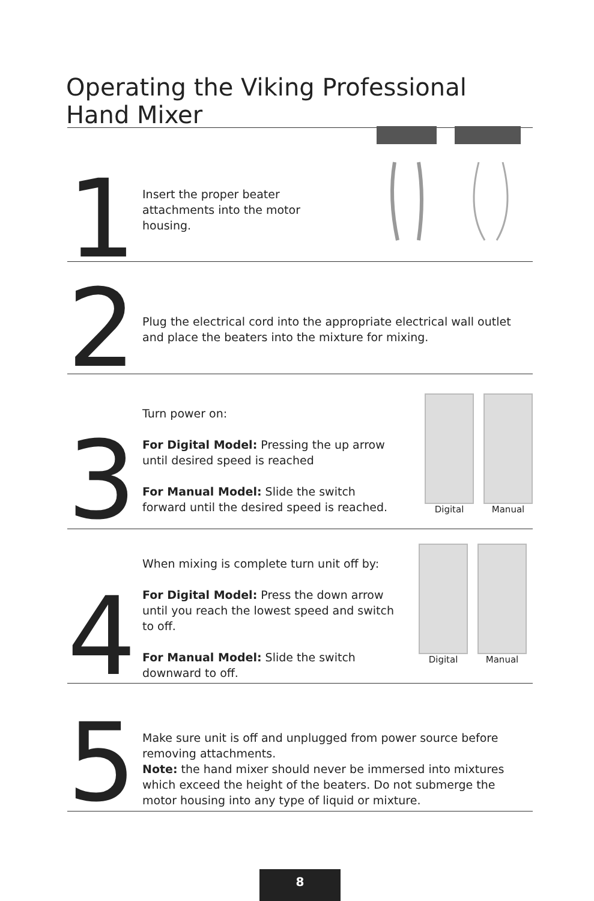Operating the Viking Professional
Hand Mixer
1
Insert the proper beater attachments into the motor housing.
2
Plug the electrical cord into the appropriate electrical wall outlet and place the beaters into the mixture for mixing.
3
Turn power on:
For Digital Model: Pressing the up arrow until desired speed is reached
For Manual Model: Slide the switch forward until the desired speed is reached.
Digital Manual
4
When mixing is complete turn unit off by:
For Digital Model: Press the down arrow until you reach the lowest speed and switch to off.
For Manual Model: Slide the switch downward to off.
Digital Manual
5
Make sure unit is off and unplugged from power source before removing attachments.
Note: the hand mixer should never be immersed into mixtures which exceed the height of the beaters. Do not submerge the motor housing into any type of liquid or mixture.
8